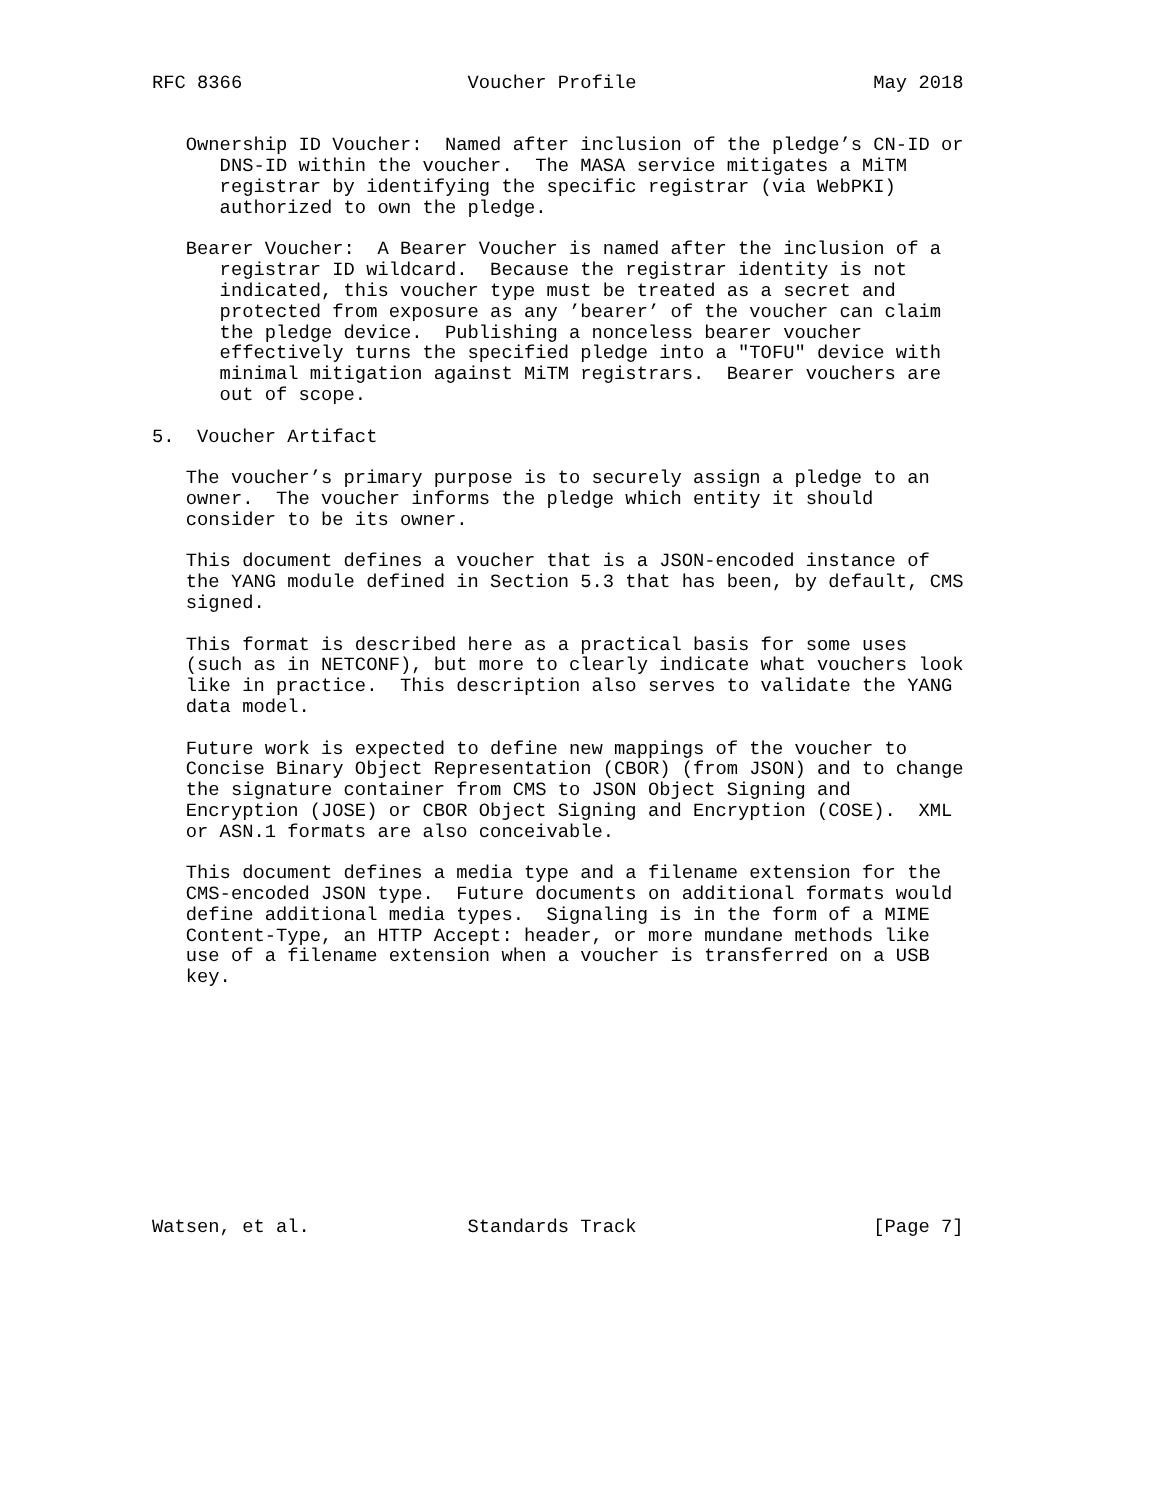RFC 8366                    Voucher Profile                     May 2018


   Ownership ID Voucher:  Named after inclusion of the pledge’s CN-ID or
      DNS-ID within the voucher.  The MASA service mitigates a MiTM
      registrar by identifying the specific registrar (via WebPKI)
      authorized to own the pledge.

   Bearer Voucher:  A Bearer Voucher is named after the inclusion of a
      registrar ID wildcard.  Because the registrar identity is not
      indicated, this voucher type must be treated as a secret and
      protected from exposure as any ’bearer’ of the voucher can claim
      the pledge device.  Publishing a nonceless bearer voucher
      effectively turns the specified pledge into a "TOFU" device with
      minimal mitigation against MiTM registrars.  Bearer vouchers are
      out of scope.

5.  Voucher Artifact

   The voucher’s primary purpose is to securely assign a pledge to an
   owner.  The voucher informs the pledge which entity it should
   consider to be its owner.

   This document defines a voucher that is a JSON-encoded instance of
   the YANG module defined in Section 5.3 that has been, by default, CMS
   signed.

   This format is described here as a practical basis for some uses
   (such as in NETCONF), but more to clearly indicate what vouchers look
   like in practice.  This description also serves to validate the YANG
   data model.

   Future work is expected to define new mappings of the voucher to
   Concise Binary Object Representation (CBOR) (from JSON) and to change
   the signature container from CMS to JSON Object Signing and
   Encryption (JOSE) or CBOR Object Signing and Encryption (COSE).  XML
   or ASN.1 formats are also conceivable.

   This document defines a media type and a filename extension for the
   CMS-encoded JSON type.  Future documents on additional formats would
   define additional media types.  Signaling is in the form of a MIME
   Content-Type, an HTTP Accept: header, or more mundane methods like
   use of a filename extension when a voucher is transferred on a USB
   key.











Watsen, et al.              Standards Track                     [Page 7]